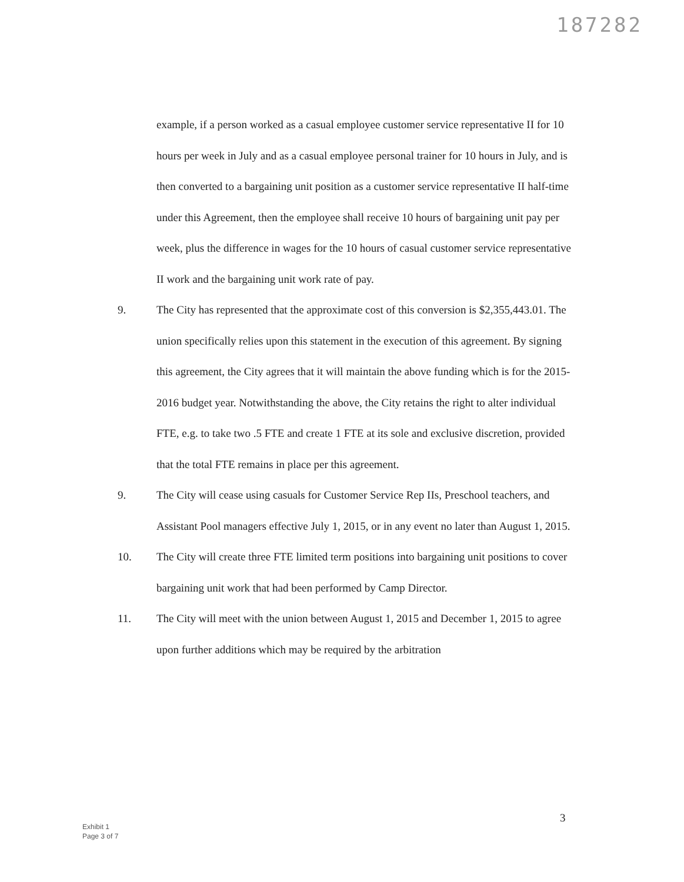187282
example, if a person worked as a casual employee customer service representative II for 10 hours per week in July and as a casual employee personal trainer for 10 hours in July, and is then converted to a bargaining unit position as a customer service representative II half-time under this Agreement, then the employee shall receive 10 hours of bargaining unit pay per week, plus the difference in wages for the 10 hours of casual customer service representative II work and the bargaining unit work rate of pay.
9. The City has represented that the approximate cost of this conversion is $2,355,443.01. The union specifically relies upon this statement in the execution of this agreement. By signing this agreement, the City agrees that it will maintain the above funding which is for the 2015-2016 budget year. Notwithstanding the above, the City retains the right to alter individual FTE, e.g. to take two .5 FTE and create 1 FTE at its sole and exclusive discretion, provided that the total FTE remains in place per this agreement.
9. The City will cease using casuals for Customer Service Rep IIs, Preschool teachers, and Assistant Pool managers effective July 1, 2015, or in any event no later than August 1, 2015.
10. The City will create three FTE limited term positions into bargaining unit positions to cover bargaining unit work that had been performed by Camp Director.
11. The City will meet with the union between August 1, 2015 and December 1, 2015 to agree upon further additions which may be required by the arbitration
3
Exhibit 1
Page 3 of 7